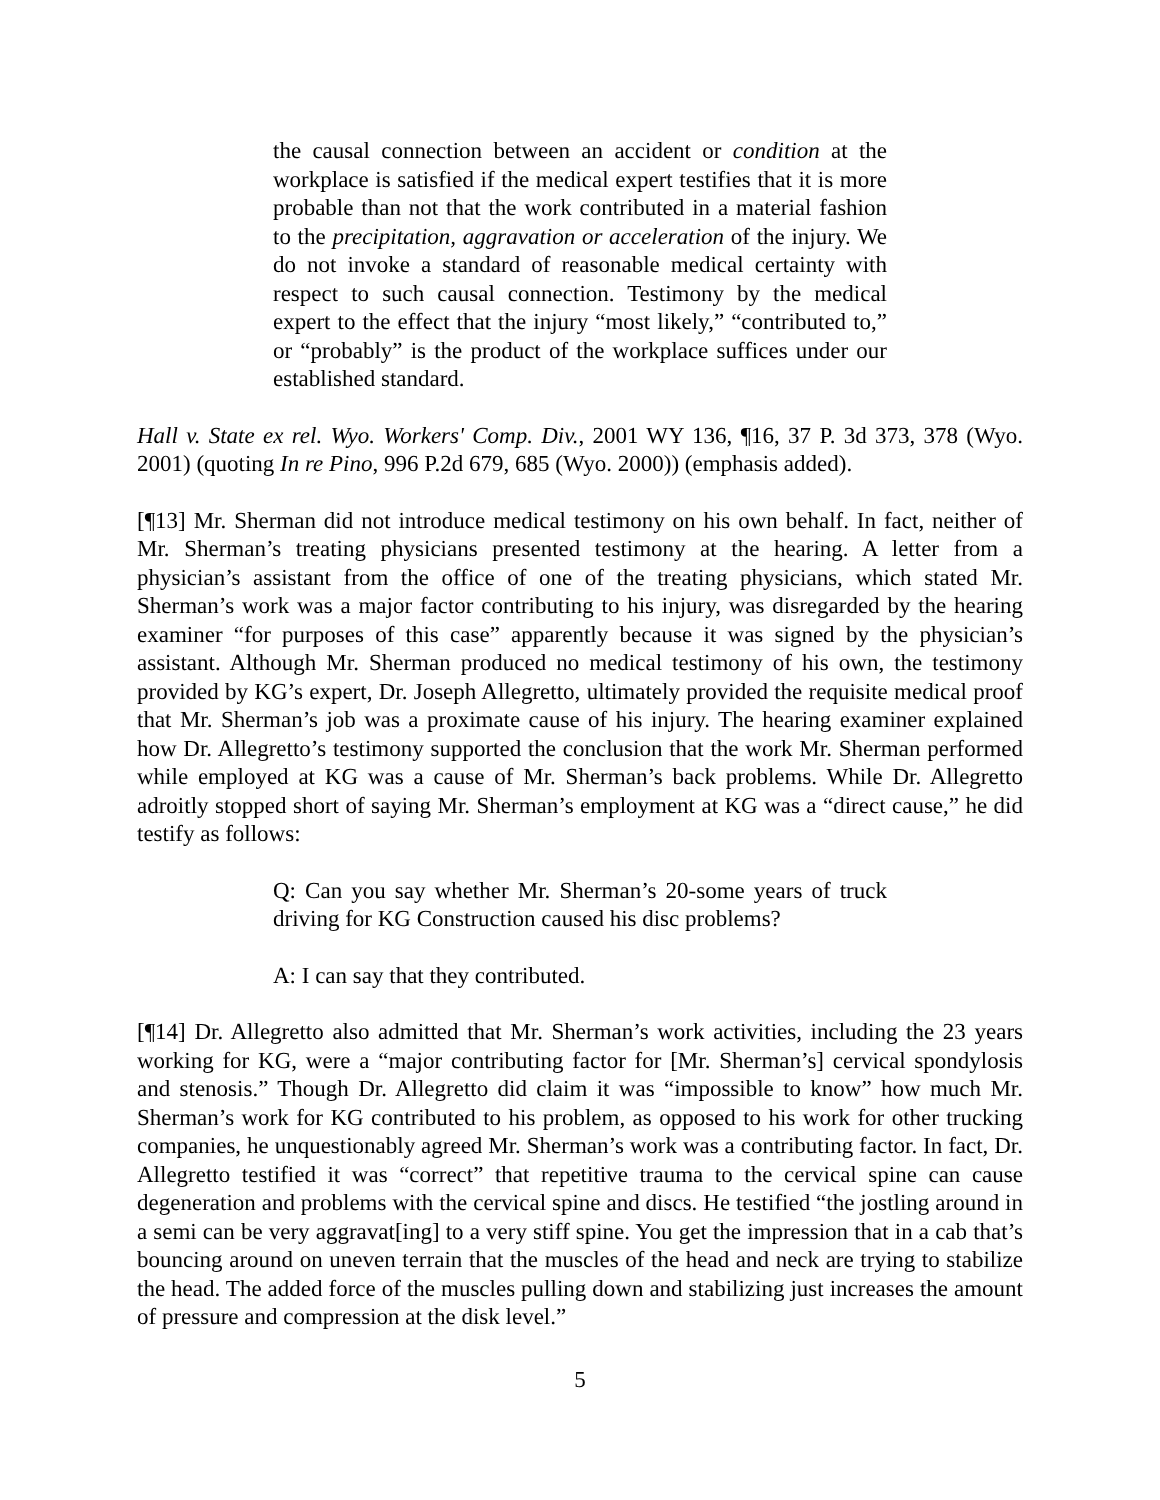the causal connection between an accident or condition at the workplace is satisfied if the medical expert testifies that it is more probable than not that the work contributed in a material fashion to the precipitation, aggravation or acceleration of the injury. We do not invoke a standard of reasonable medical certainty with respect to such causal connection. Testimony by the medical expert to the effect that the injury “most likely,” “contributed to,” or “probably” is the product of the workplace suffices under our established standard.
Hall v. State ex rel. Wyo. Workers' Comp. Div., 2001 WY 136, ¶16, 37 P. 3d 373, 378 (Wyo. 2001) (quoting In re Pino, 996 P.2d 679, 685 (Wyo. 2000)) (emphasis added).
[¶13] Mr. Sherman did not introduce medical testimony on his own behalf. In fact, neither of Mr. Sherman’s treating physicians presented testimony at the hearing. A letter from a physician’s assistant from the office of one of the treating physicians, which stated Mr. Sherman’s work was a major factor contributing to his injury, was disregarded by the hearing examiner “for purposes of this case” apparently because it was signed by the physician’s assistant. Although Mr. Sherman produced no medical testimony of his own, the testimony provided by KG’s expert, Dr. Joseph Allegretto, ultimately provided the requisite medical proof that Mr. Sherman’s job was a proximate cause of his injury. The hearing examiner explained how Dr. Allegretto’s testimony supported the conclusion that the work Mr. Sherman performed while employed at KG was a cause of Mr. Sherman’s back problems. While Dr. Allegretto adroitly stopped short of saying Mr. Sherman’s employment at KG was a “direct cause,” he did testify as follows:
Q: Can you say whether Mr. Sherman’s 20-some years of truck driving for KG Construction caused his disc problems?
A: I can say that they contributed.
[¶14] Dr. Allegretto also admitted that Mr. Sherman’s work activities, including the 23 years working for KG, were a “major contributing factor for [Mr. Sherman’s] cervical spondylosis and stenosis.” Though Dr. Allegretto did claim it was “impossible to know” how much Mr. Sherman’s work for KG contributed to his problem, as opposed to his work for other trucking companies, he unquestionably agreed Mr. Sherman’s work was a contributing factor. In fact, Dr. Allegretto testified it was “correct” that repetitive trauma to the cervical spine can cause degeneration and problems with the cervical spine and discs. He testified “the jostling around in a semi can be very aggravat[ing] to a very stiff spine. You get the impression that in a cab that’s bouncing around on uneven terrain that the muscles of the head and neck are trying to stabilize the head. The added force of the muscles pulling down and stabilizing just increases the amount of pressure and compression at the disk level.”
5